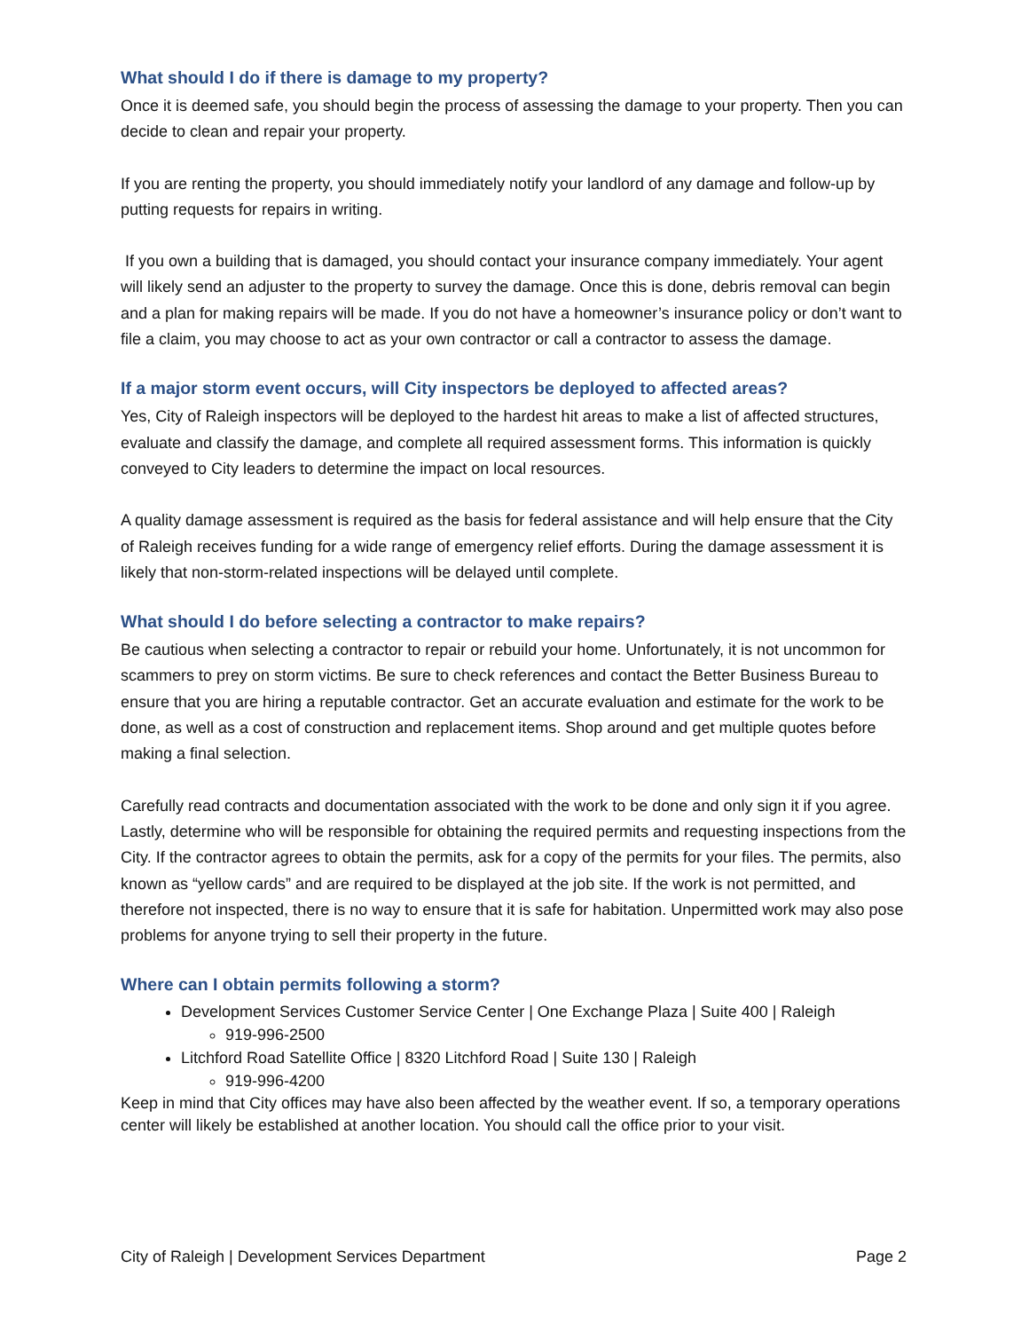What should I do if there is damage to my property?
Once it is deemed safe, you should begin the process of assessing the damage to your property. Then you can decide to clean and repair your property.
If you are renting the property, you should immediately notify your landlord of any damage and follow-up by putting requests for repairs in writing.
If you own a building that is damaged, you should contact your insurance company immediately. Your agent will likely send an adjuster to the property to survey the damage. Once this is done, debris removal can begin and a plan for making repairs will be made. If you do not have a homeowner’s insurance policy or don’t want to file a claim, you may choose to act as your own contractor or call a contractor to assess the damage.
If a major storm event occurs, will City inspectors be deployed to affected areas?
Yes, City of Raleigh inspectors will be deployed to the hardest hit areas to make a list of affected structures, evaluate and classify the damage, and complete all required assessment forms. This information is quickly conveyed to City leaders to determine the impact on local resources.
A quality damage assessment is required as the basis for federal assistance and will help ensure that the City of Raleigh receives funding for a wide range of emergency relief efforts. During the damage assessment it is likely that non-storm-related inspections will be delayed until complete.
What should I do before selecting a contractor to make repairs?
Be cautious when selecting a contractor to repair or rebuild your home. Unfortunately, it is not uncommon for scammers to prey on storm victims. Be sure to check references and contact the Better Business Bureau to ensure that you are hiring a reputable contractor. Get an accurate evaluation and estimate for the work to be done, as well as a cost of construction and replacement items. Shop around and get multiple quotes before making a final selection.
Carefully read contracts and documentation associated with the work to be done and only sign it if you agree. Lastly, determine who will be responsible for obtaining the required permits and requesting inspections from the City. If the contractor agrees to obtain the permits, ask for a copy of the permits for your files. The permits, also known as “yellow cards” and are required to be displayed at the job site. If the work is not permitted, and therefore not inspected, there is no way to ensure that it is safe for habitation. Unpermitted work may also pose problems for anyone trying to sell their property in the future.
Where can I obtain permits following a storm?
Development Services Customer Service Center | One Exchange Plaza | Suite 400 | Raleigh
919-996-2500
Litchford Road Satellite Office | 8320 Litchford Road | Suite 130 | Raleigh
919-996-4200
Keep in mind that City offices may have also been affected by the weather event. If so, a temporary operations center will likely be established at another location. You should call the office prior to your visit.
City of Raleigh | Development Services Department Page 2